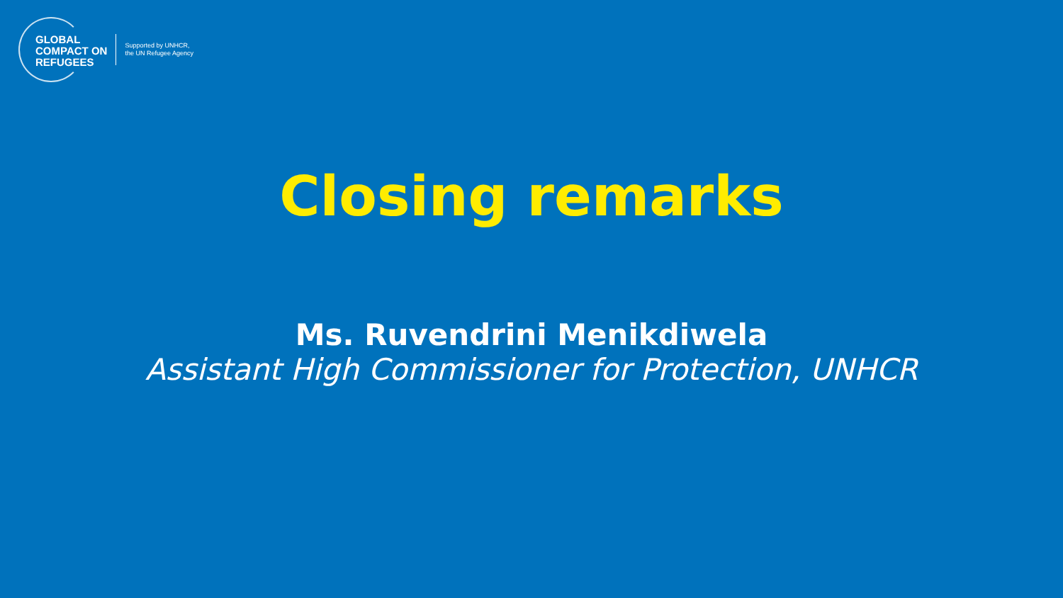GLOBAL
COMPACT ON
REFUGEES
Supported by UNHCR,
the UN Refugee Agency
Closing remarks
Ms. Ruvendrini Menikdiwela
Assistant High Commissioner for Protection, UNHCR